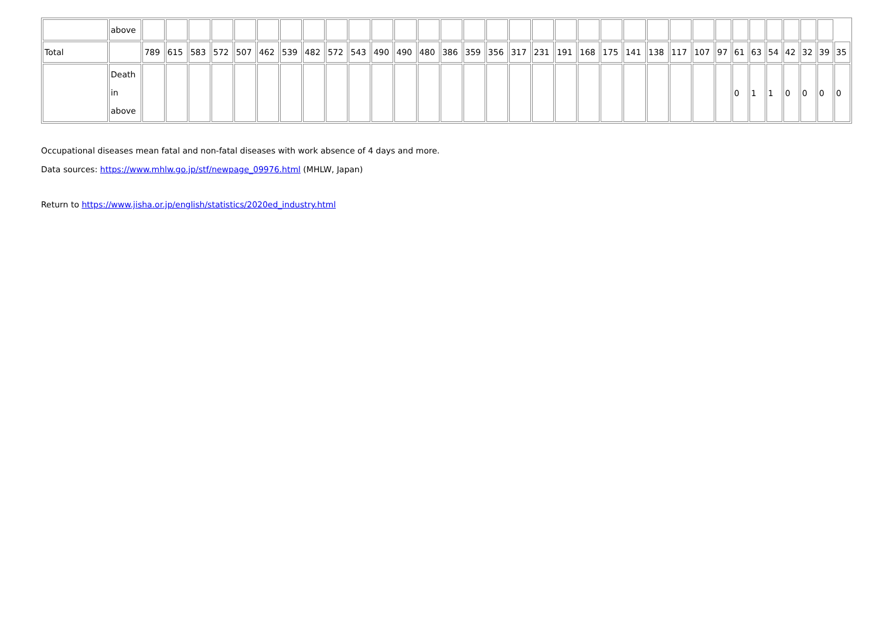| | above | | | | | | | | | | | | | | | | | | | | | | | | | | | | | | | | | |
| Total | | 789 | 615 | 583 | 572 | 507 | 462 | 539 | 482 | 572 | 543 | 490 | 490 | 480 | 386 | 359 | 356 | 317 | 231 | 191 | 168 | 175 | 141 | 138 | 117 | 107 | 97 | 61 | 63 | 54 | 42 | 32 | 39 | 35 |
| | Death in above | | | | | | | | | | | | | | | | | | | | | | | | | | | 0 | 1 | 1 | 0 | 0 | 0 | 0 |
Occupational diseases mean fatal and non-fatal diseases with work absence of 4 days and more.
Data sources: https://www.mhlw.go.jp/stf/newpage_09976.html (MHLW, Japan)
Return to https://www.jisha.or.jp/english/statistics/2020ed_industry.html